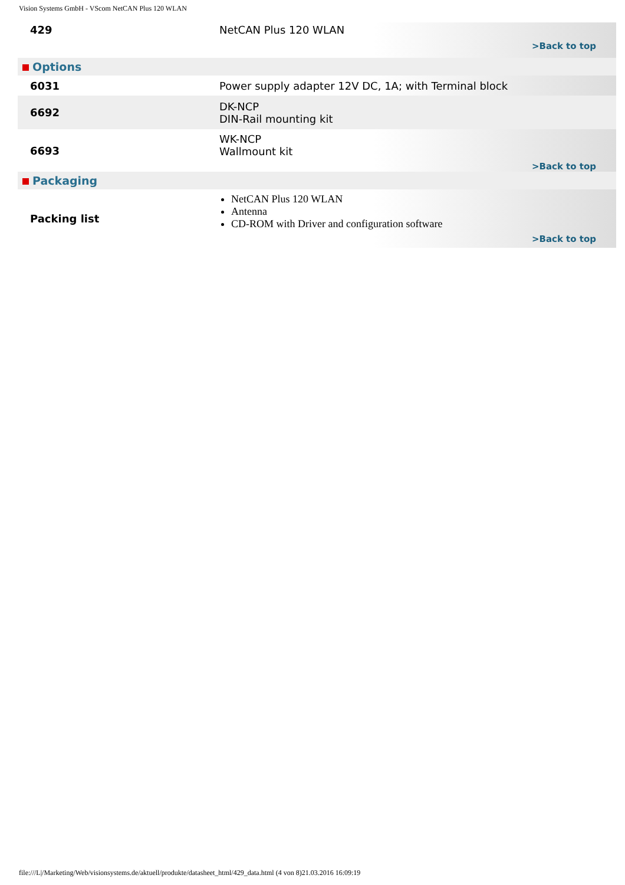Vision Systems GmbH - VScom NetCAN Plus 120 WLAN
| 429 | NetCAN Plus 120 WLAN >Back to top |
| Options | |
| 6031 | Power supply adapter 12V DC, 1A; with Terminal block |
| 6692 | DK-NCP DIN-Rail mounting kit |
| 6693 | WK-NCP Wallmount kit >Back to top |
| Packaging | |
| Packing list | NetCAN Plus 120 WLAN Antenna CD-ROM with Driver and configuration software >Back to top |
file:///L|/Marketing/Web/visionsystems.de/aktuell/produkte/datasheet_html/429_data.html (4 von 8)21.03.2016 16:09:19